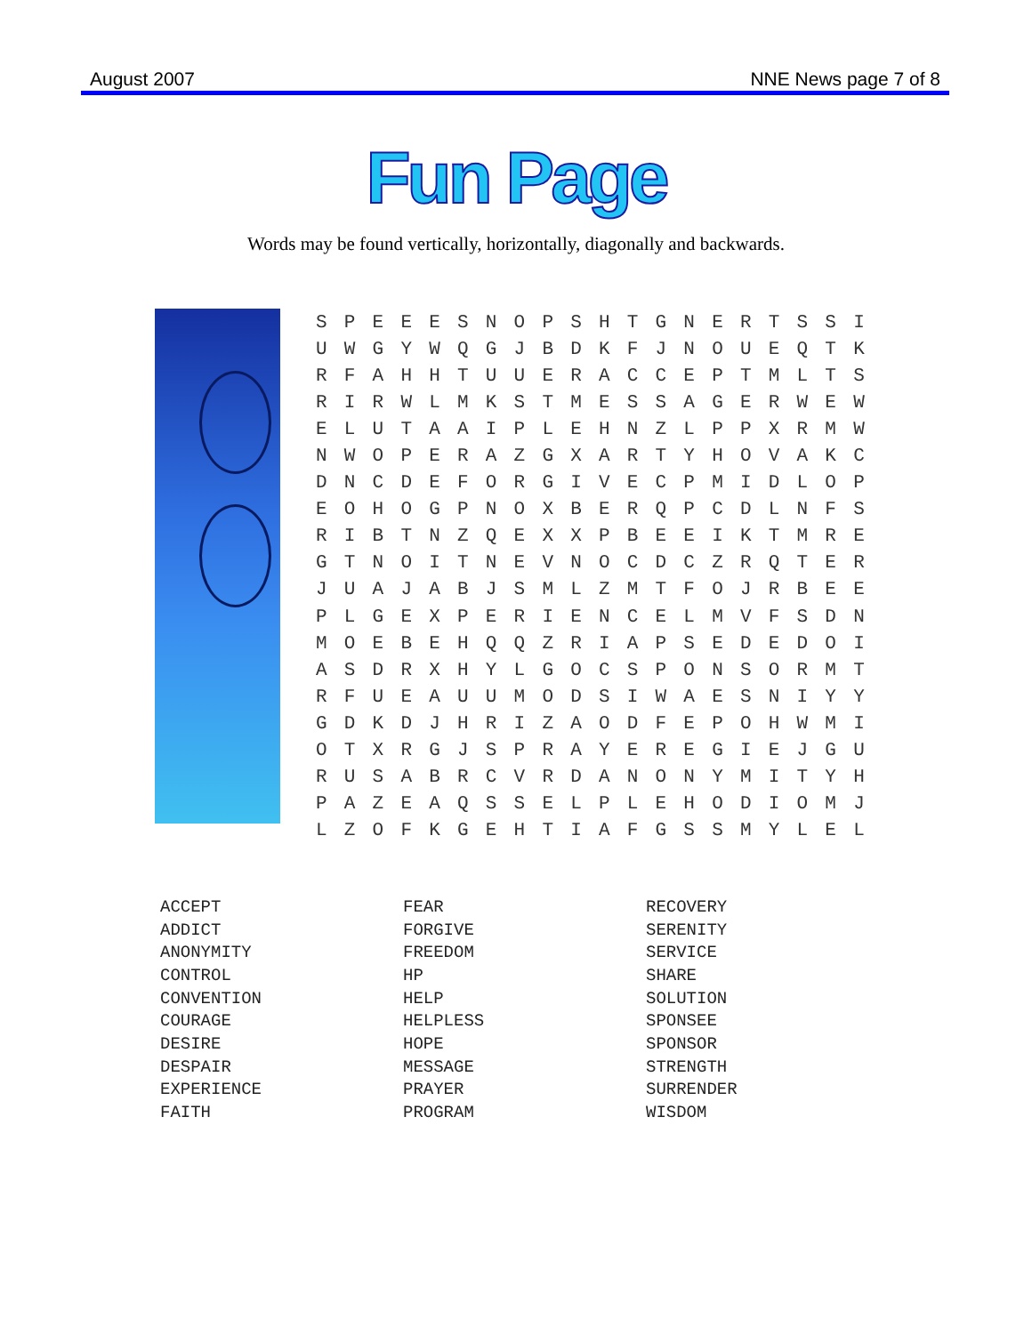August 2007 NNE News page 7 of 8
Fun Page
Words may be found vertically, horizontally, diagonally and backwards.
| S | P | E | E | E | S | N | O | P | S | H | T | G | N | E | R | T | S | S | I |
| U | W | G | Y | W | Q | G | J | B | D | K | F | J | N | O | U | E | Q | T | K |
| R | F | A | H | H | T | U | U | E | R | A | C | C | E | P | T | M | L | T | S |
| R | I | R | W | L | M | K | S | T | M | E | S | S | A | G | E | R | W | E | W |
| E | L | U | T | A | A | I | P | L | E | H | N | Z | L | P | P | X | R | M | W |
| N | W | O | P | E | R | A | Z | G | X | A | R | T | Y | H | O | V | A | K | C |
| D | N | C | D | E | F | O | R | G | I | V | E | C | P | M | I | D | L | O | P |
| E | O | H | O | G | P | N | O | X | B | E | R | Q | P | C | D | L | N | F | S |
| R | I | B | T | N | Z | Q | E | X | X | P | B | E | E | I | K | T | M | R | E |
| G | T | N | O | I | T | N | E | V | N | O | C | D | C | Z | R | Q | T | E | R |
| J | U | A | J | A | B | J | S | M | L | Z | M | T | F | O | J | R | B | E | E |
| P | L | G | E | X | P | E | R | I | E | N | C | E | L | M | V | F | S | D | N |
| M | O | E | B | E | H | Q | Q | Z | R | I | A | P | S | E | D | E | D | O | I |
| A | S | D | R | X | H | Y | L | G | O | C | S | P | O | N | S | O | R | M | T |
| R | F | U | E | A | U | U | M | O | D | S | I | W | A | E | S | N | I | Y | Y |
| G | D | K | D | J | H | R | I | Z | A | O | D | F | E | P | O | H | W | M | I |
| O | T | X | R | G | J | S | P | R | A | Y | E | R | E | G | I | E | J | G | U |
| R | U | S | A | B | R | C | V | R | D | A | N | O | N | Y | M | I | T | Y | H |
| P | A | Z | E | A | Q | S | S | E | L | P | L | E | H | O | D | I | O | M | J |
| L | Z | O | F | K | G | E | H | T | I | A | F | G | S | S | M | Y | L | E | L |
| ACCEPT | FEAR | RECOVERY |
| ADDICT | FORGIVE | SERENITY |
| ANONYMITY | FREEDOM | SERVICE |
| CONTROL | HP | SHARE |
| CONVENTION | HELP | SOLUTION |
| COURAGE | HELPLESS | SPONSEE |
| DESIRE | HOPE | SPONSOR |
| DESPAIR | MESSAGE | STRENGTH |
| EXPERIENCE | PRAYER | SURRENDER |
| FAITH | PROGRAM | WISDOM |